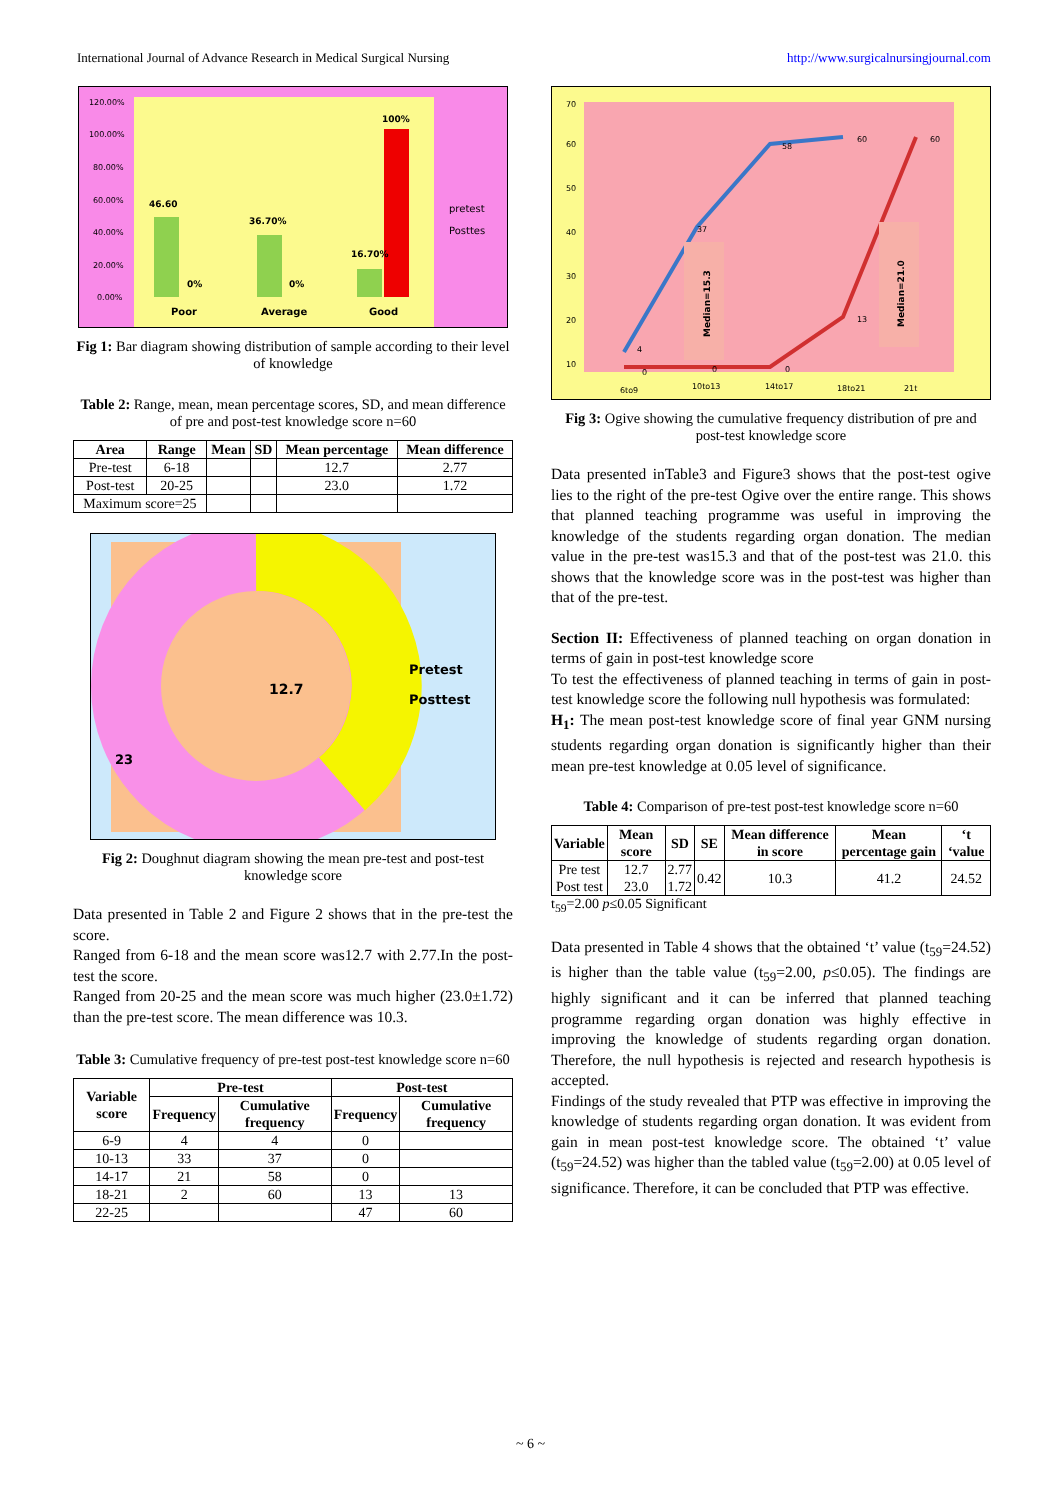International Journal of Advance Research in Medical Surgical Nursing http://www.surgicalnursingjournal.com
120.00%
100.00%
80.00%
60.00%
40.00%
20.00%
0.00%
46.60
36.70%
16.70%
100%
0%
0%
Poor
Average
Good
pretest
Posttes
Fig 1: Bar diagram showing distribution of sample according to their level of knowledge
Table 2: Range, mean, mean percentage scores, SD, and mean difference of pre and post-test knowledge score n=60
| Area | Range | Mean | SD | Mean percentage | Mean difference |
| --- | --- | --- | --- | --- | --- |
| Pre-test | 6-18 | | | 12.7 | 2.77 |
| Post-test | 20-25 | | | 23.0 | 1.72 |
| Maximum score=25 | | | | | |
12.7
23
Pretest
Posttest
Fig 2: Doughnut diagram showing the mean pre-test and post-test knowledge score
Data presented in Table 2 and Figure 2 shows that in the pre-test the score.
Ranged from 6-18 and the mean score was12.7 with 2.77.In the post-test the score.
Ranged from 20-25 and the mean score was much higher (23.0±1.72) than the pre-test score. The mean difference was 10.3.
Table 3: Cumulative frequency of pre-test post-test knowledge score n=60
| Variable score | Pre-test | | Post-test | |
| --- | --- | --- | --- | --- |
| | Frequency | Cumulative frequency | Frequency | Cumulative frequency |
| 6-9 | 4 | 4 | 0 | |
| 10-13 | 33 | 37 | 0 | |
| 14-17 | 21 | 58 | 0 | |
| 18-21 | 2 | 60 | 13 | 13 |
| 22-25 | | | 47 | 60 |
70
60
50
40
30
20
10
4
37
58
60
0
0
0
13
60
Median=15.3
Median=21.0
6to9
10to13
14to17
18to21
21t
Fig 3: Ogive showing the cumulative frequency distribution of pre and post-test knowledge score
Data presented inTable3 and Figure3 shows that the post-test ogive lies to the right of the pre-test Ogive over the entire range. This shows that planned teaching programme was useful in improving the knowledge of the students regarding organ donation. The median value in the pre-test was15.3 and that of the post-test was 21.0. this shows that the knowledge score was in the post-test was higher than that of the pre-test.
Section II: Effectiveness of planned teaching on organ donation in terms of gain in post-test knowledge score
To test the effectiveness of planned teaching in terms of gain in post-test knowledge score the following null hypothesis was formulated:
H<sub>1</sub>: The mean post-test knowledge score of final year GNM nursing students regarding organ donation is significantly higher than their mean pre-test knowledge at 0.05 level of significance.
Table 4: Comparison of pre-test post-test knowledge score n=60
| Variable | Mean score | SD | SE | Mean difference in score | Mean percentage gain | ‘t ‘value |
| --- | --- | --- | --- | --- | --- | --- |
| Pre test Post test | 12.7 23.0 | 2.77 1.72 | 0.42 | 10.3 | 41.2 | 24.52 |
t<sub>59</sub>=2.00 p≤0.05 Significant
Data presented in Table 4 shows that the obtained ‘t’ value (t<sub>59</sub>=24.52) is higher than the table value (t<sub>59</sub>=2.00, p≤0.05). The findings are highly significant and it can be inferred that planned teaching programme regarding organ donation was highly effective in improving the knowledge of students regarding organ donation. Therefore, the null hypothesis is rejected and research hypothesis is accepted.
Findings of the study revealed that PTP was effective in improving the knowledge of students regarding organ donation. It was evident from gain in mean post-test knowledge score. The obtained ‘t’ value (t<sub>59</sub>=24.52) was higher than the tabled value (t<sub>59</sub>=2.00) at 0.05 level of significance. Therefore, it can be concluded that PTP was effective.
~ 6 ~